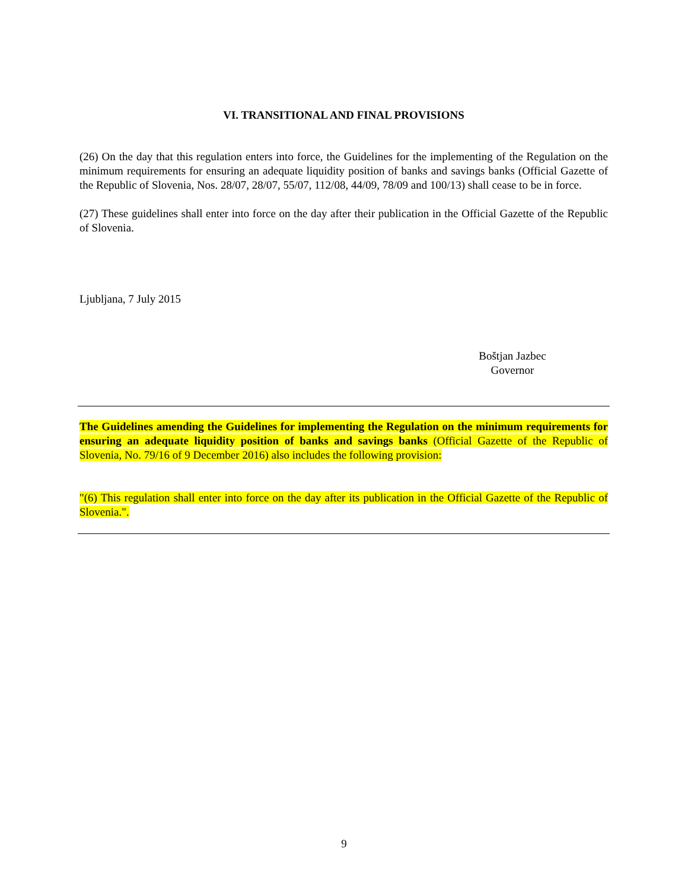VI. TRANSITIONAL AND FINAL PROVISIONS
(26) On the day that this regulation enters into force, the Guidelines for the implementing of the Regulation on the minimum requirements for ensuring an adequate liquidity position of banks and savings banks (Official Gazette of the Republic of Slovenia, Nos. 28/07, 28/07, 55/07, 112/08, 44/09, 78/09 and 100/13) shall cease to be in force.
(27) These guidelines shall enter into force on the day after their publication in the Official Gazette of the Republic of Slovenia.
Ljubljana, 7 July 2015
Boštjan Jazbec
Governor
The Guidelines amending the Guidelines for implementing the Regulation on the minimum requirements for ensuring an adequate liquidity position of banks and savings banks (Official Gazette of the Republic of Slovenia, No. 79/16 of 9 December 2016) also includes the following provision:
"(6) This regulation shall enter into force on the day after its publication in the Official Gazette of the Republic of Slovenia.".
9